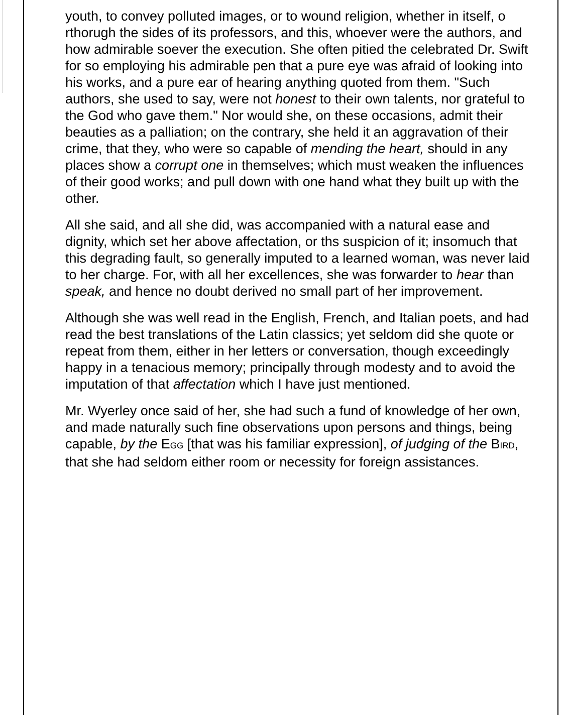youth, to convey polluted images, or to wound religion, whether in itself, o rthorugh the sides of its professors, and this, whoever were the authors, and how admirable soever the execution. She often pitied the celebrated Dr. Swift for so employing his admirable pen that a pure eye was afraid of looking into his works, and a pure ear of hearing anything quoted from them. "Such authors, she used to say, were not honest to their own talents, nor grateful to the God who gave them." Nor would she, on these occasions, admit their beauties as a palliation; on the contrary, she held it an aggravation of their crime, that they, who were so capable of mending the heart, should in any places show a corrupt one in themselves; which must weaken the influences of their good works; and pull down with one hand what they built up with the other.
All she said, and all she did, was accompanied with a natural ease and dignity, which set her above affectation, or ths suspicion of it; insomuch that this degrading fault, so generally imputed to a learned woman, was never laid to her charge. For, with all her excellences, she was forwarder to hear than speak, and hence no doubt derived no small part of her improvement.
Although she was well read in the English, French, and Italian poets, and had read the best translations of the Latin classics; yet seldom did she quote or repeat from them, either in her letters or conversation, though exceedingly happy in a tenacious memory; principally through modesty and to avoid the imputation of that affectation which I have just mentioned.
Mr. Wyerley once said of her, she had such a fund of knowledge of her own, and made naturally such fine observations upon persons and things, being capable, by the EGG [that was his familiar expression], of judging of the BIRD, that she had seldom either room or necessity for foreign assistances.